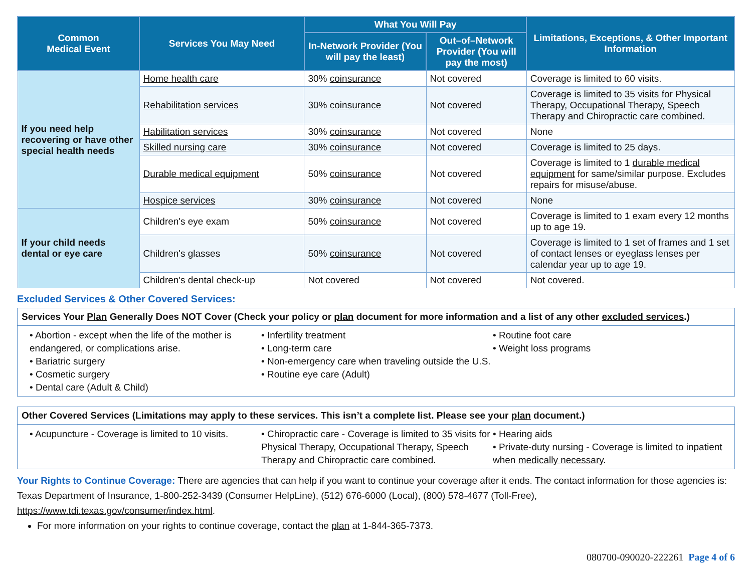| Common Medical Event | Services You May Need | What You Will Pay | | Limitations, Exceptions, & Other Important Information |
| --- | --- | --- | --- | --- |
| | | In-Network Provider (You will pay the least) | Out–of–Network Provider (You will pay the most) | |
| If you need help recovering or have other special health needs | Home health care | 30% coinsurance | Not covered | Coverage is limited to 60 visits. |
| | Rehabilitation services | 30% coinsurance | Not covered | Coverage is limited to 35 visits for Physical Therapy, Occupational Therapy, Speech Therapy and Chiropractic care combined. |
| | Habilitation services | 30% coinsurance | Not covered | None |
| | Skilled nursing care | 30% coinsurance | Not covered | Coverage is limited to 25 days. |
| | Durable medical equipment | 50% coinsurance | Not covered | Coverage is limited to 1 durable medical equipment for same/similar purpose. Excludes repairs for misuse/abuse. |
| | Hospice services | 30% coinsurance | Not covered | None |
| If your child needs dental or eye care | Children's eye exam | 50% coinsurance | Not covered | Coverage is limited to 1 exam every 12 months up to age 19. |
| | Children's glasses | 50% coinsurance | Not covered | Coverage is limited to 1 set of frames and 1 set of contact lenses or eyeglass lenses per calendar year up to age 19. |
| | Children's dental check-up | Not covered | Not covered | Not covered. |
Excluded Services & Other Covered Services:
Services Your Plan Generally Does NOT Cover (Check your policy or plan document for more information and a list of any other excluded services.)
• Abortion - except when the life of the mother is endangered, or complications arise.
• Bariatric surgery
• Cosmetic surgery
• Dental care (Adult & Child)
• Infertility treatment
• Long-term care
• Non-emergency care when traveling outside the U.S.
• Routine eye care (Adult)
• Routine foot care
• Weight loss programs
Other Covered Services (Limitations may apply to these services. This isn’t a complete list. Please see your plan document.)
• Acupuncture - Coverage is limited to 10 visits.
• Chiropractic care - Coverage is limited to 35 visits for Physical Therapy, Occupational Therapy, Speech Therapy and Chiropractic care combined.
• Hearing aids
• Private-duty nursing - Coverage is limited to inpatient when medically necessary.
Your Rights to Continue Coverage: There are agencies that can help if you want to continue your coverage after it ends. The contact information for those agencies is: Texas Department of Insurance, 1-800-252-3439 (Consumer HelpLine), (512) 676-6000 (Local), (800) 578-4677 (Toll-Free), https://www.tdi.texas.gov/consumer/index.html.
For more information on your rights to continue coverage, contact the plan at 1-844-365-7373.
080700-090020-222261 Page 4 of 6